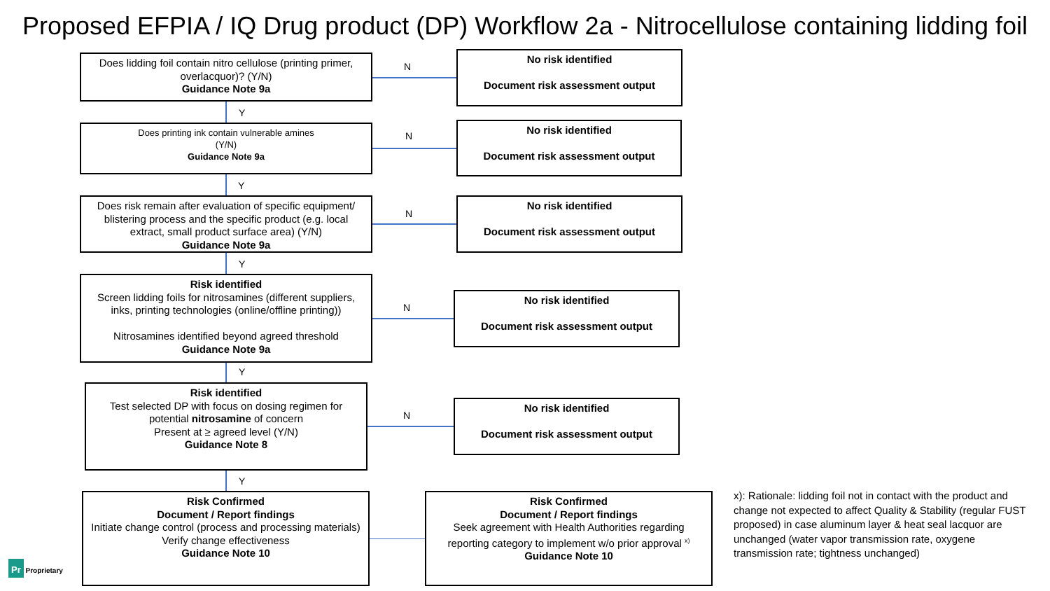Proposed EFPIA / IQ Drug product (DP) Workflow 2a - Nitrocellulose containing lidding foil
Does lidding foil contain nitro cellulose (printing primer, overlacquor)? (Y/N)
Guidance Note 9a
No risk identified
Document risk assessment output
Does printing ink contain vulnerable amines
(Y/N)
Guidance Note 9a
No risk identified
Document risk assessment output
Does risk remain after evaluation of specific equipment/ blistering process and the specific product (e.g. local extract, small product surface area) (Y/N)
Guidance Note 9a
No risk identified
Document risk assessment output
Risk identified
Screen lidding foils for nitrosamines (different suppliers, inks, printing technologies (online/offline printing))
Nitrosamines identified beyond agreed threshold
Guidance Note 9a
No risk identified
Document risk assessment output
Risk identified
Test selected DP with focus on dosing regimen for potential nitrosamine of concern
Present at ≥ agreed level (Y/N)
Guidance Note 8
No risk identified
Document risk assessment output
Risk Confirmed
Document / Report findings
Initiate change control (process and processing materials)
Verify change effectiveness
Guidance Note 10
Risk Confirmed
Document / Report findings
Seek agreement with Health Authorities regarding reporting category to implement w/o prior approval <sup>x)</sup>
Guidance Note 10
N
N
N
N
N
Y
Y
Y
Y
Y
x): Rationale: lidding foil not in contact with the product and change not expected to affect Quality & Stability (regular FUST proposed) in case aluminum layer & heat seal lacquor are unchanged (water vapor transmission rate, oxygene transmission rate; tightness unchanged)
Pr Proprietary